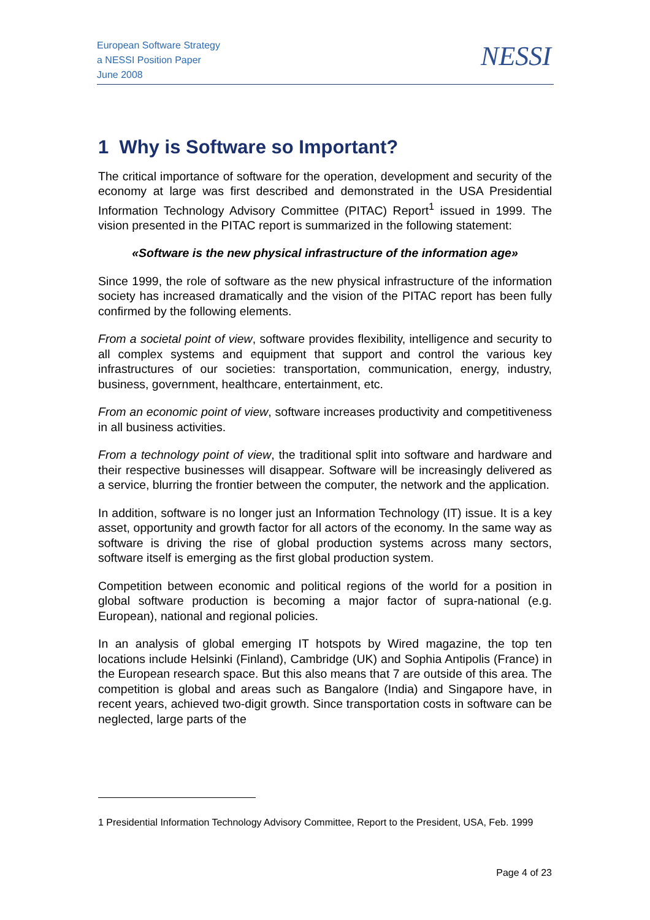European Software Strategy
a NESSI Position Paper
June 2008
NESSI
1 Why is Software so Important?
The critical importance of software for the operation, development and security of the economy at large was first described and demonstrated in the USA Presidential Information Technology Advisory Committee (PITAC) Report<sup>1</sup> issued in 1999. The vision presented in the PITAC report is summarized in the following statement:
«Software is the new physical infrastructure of the information age»
Since 1999, the role of software as the new physical infrastructure of the information society has increased dramatically and the vision of the PITAC report has been fully confirmed by the following elements.
From a societal point of view, software provides flexibility, intelligence and security to all complex systems and equipment that support and control the various key infrastructures of our societies: transportation, communication, energy, industry, business, government, healthcare, entertainment, etc.
From an economic point of view, software increases productivity and competitiveness in all business activities.
From a technology point of view, the traditional split into software and hardware and their respective businesses will disappear. Software will be increasingly delivered as a service, blurring the frontier between the computer, the network and the application.
In addition, software is no longer just an Information Technology (IT) issue. It is a key asset, opportunity and growth factor for all actors of the economy. In the same way as software is driving the rise of global production systems across many sectors, software itself is emerging as the first global production system.
Competition between economic and political regions of the world for a position in global software production is becoming a major factor of supra-national (e.g. European), national and regional policies.
In an analysis of global emerging IT hotspots by Wired magazine, the top ten locations include Helsinki (Finland), Cambridge (UK) and Sophia Antipolis (France) in the European research space. But this also means that 7 are outside of this area. The competition is global and areas such as Bangalore (India) and Singapore have, in recent years, achieved two-digit growth. Since transportation costs in software can be neglected, large parts of the
1 Presidential Information Technology Advisory Committee, Report to the President, USA, Feb. 1999
Page 4 of 23